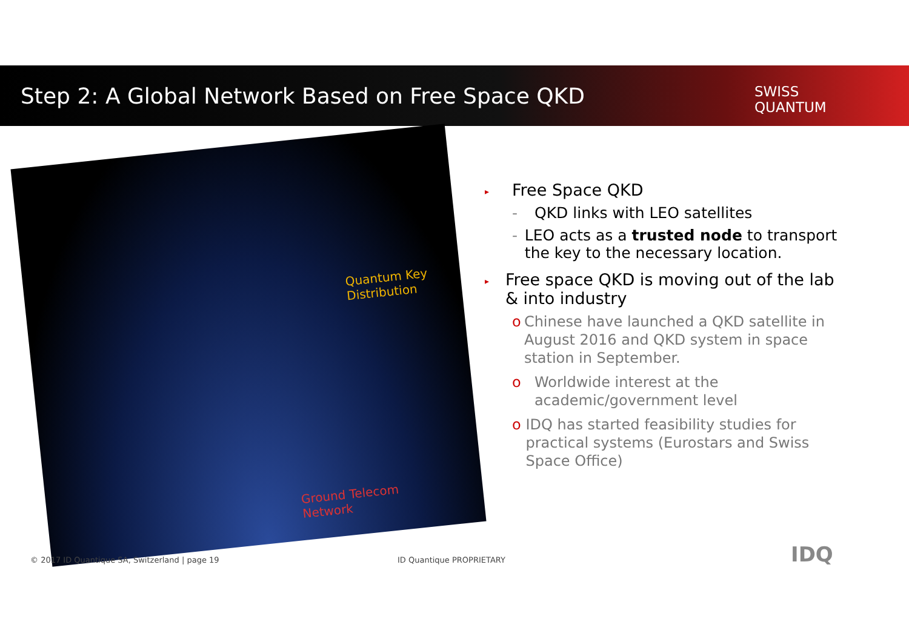Step 2: A Global Network Based on Free Space QKD
SWISS
QUANTUM
Quantum Key
Distribution
Ground Telecom
Network
▸ Free Space QKD
- QKD links with LEO satellites
- LEO acts as a trusted node to transport the key to the necessary location.
▸ Free space QKD is moving out of the lab & into industry
o Chinese have launched a QKD satellite in August 2016 and QKD system in space station in September.
o Worldwide interest at the academic/government level
o IDQ has started feasibility studies for practical systems (Eurostars and Swiss Space Office)
© 2017 ID Quantique SA, Switzerland | page 19
ID Quantique PROPRIETARY IDQ